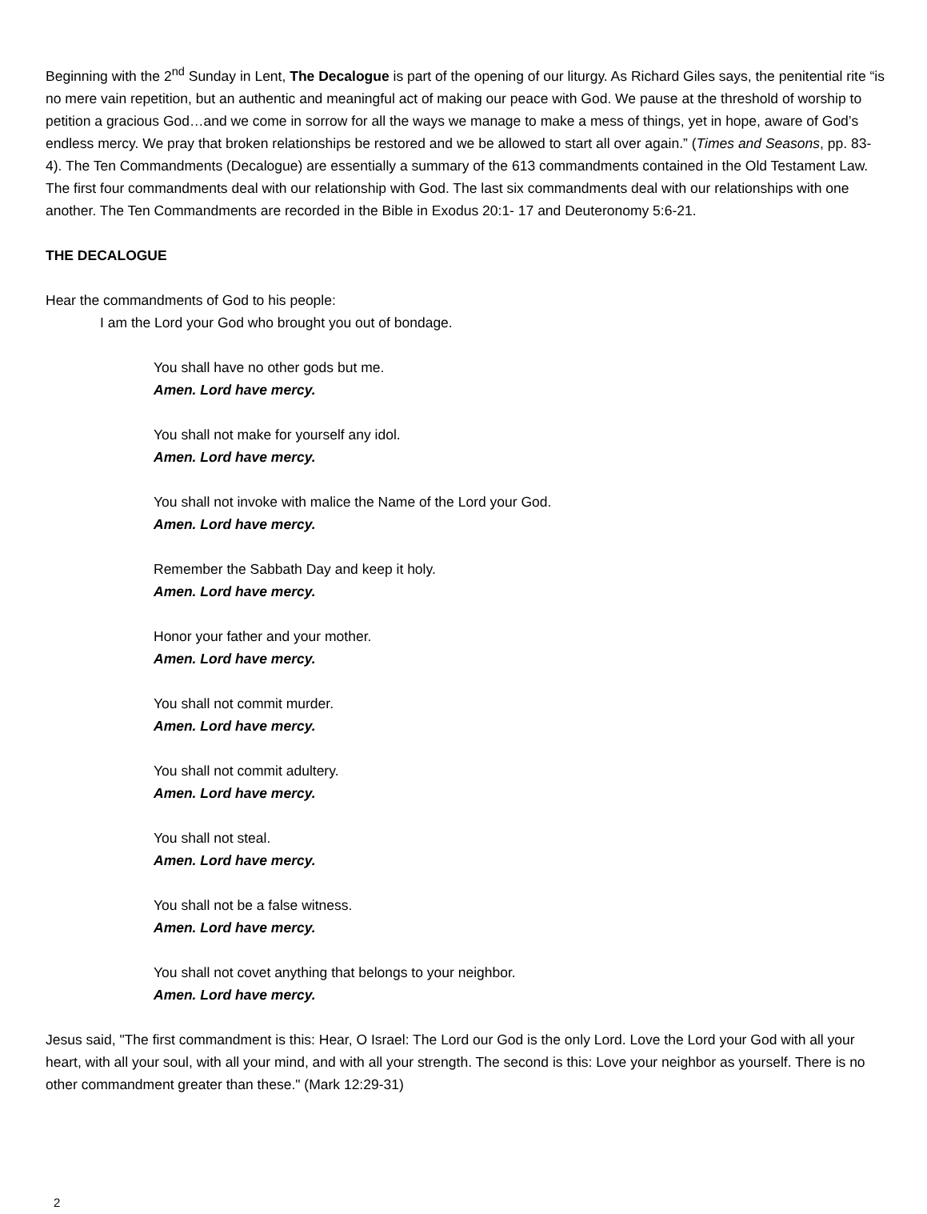Beginning with the 2<sup>nd</sup> Sunday in Lent, The Decalogue is part of the opening of our liturgy. As Richard Giles says, the penitential rite “is no mere vain repetition, but an authentic and meaningful act of making our peace with God. We pause at the threshold of worship to petition a gracious God…and we come in sorrow for all the ways we manage to make a mess of things, yet in hope, aware of God’s endless mercy. We pray that broken relationships be restored and we be allowed to start all over again.” (Times and Seasons, pp. 83-4). The Ten Commandments (Decalogue) are essentially a summary of the 613 commandments contained in the Old Testament Law. The first four commandments deal with our relationship with God. The last six commandments deal with our relationships with one another. The Ten Commandments are recorded in the Bible in Exodus 20:1- 17 and Deuteronomy 5:6-21.
THE DECALOGUE
Hear the commandments of God to his people:
I am the Lord your God who brought you out of bondage.
You shall have no other gods but me.
Amen. Lord have mercy.
You shall not make for yourself any idol.
Amen. Lord have mercy.
You shall not invoke with malice the Name of the Lord your God.
Amen. Lord have mercy.
Remember the Sabbath Day and keep it holy.
Amen. Lord have mercy.
Honor your father and your mother.
Amen. Lord have mercy.
You shall not commit murder.
Amen. Lord have mercy.
You shall not commit adultery.
Amen. Lord have mercy.
You shall not steal.
Amen. Lord have mercy.
You shall not be a false witness.
Amen. Lord have mercy.
You shall not covet anything that belongs to your neighbor.
Amen. Lord have mercy.
Jesus said, "The first commandment is this: Hear, O Israel: The Lord our God is the only Lord. Love the Lord your God with all your heart, with all your soul, with all your mind, and with all your strength. The second is this: Love your neighbor as yourself. There is no other commandment greater than these." (Mark 12:29-31)
2